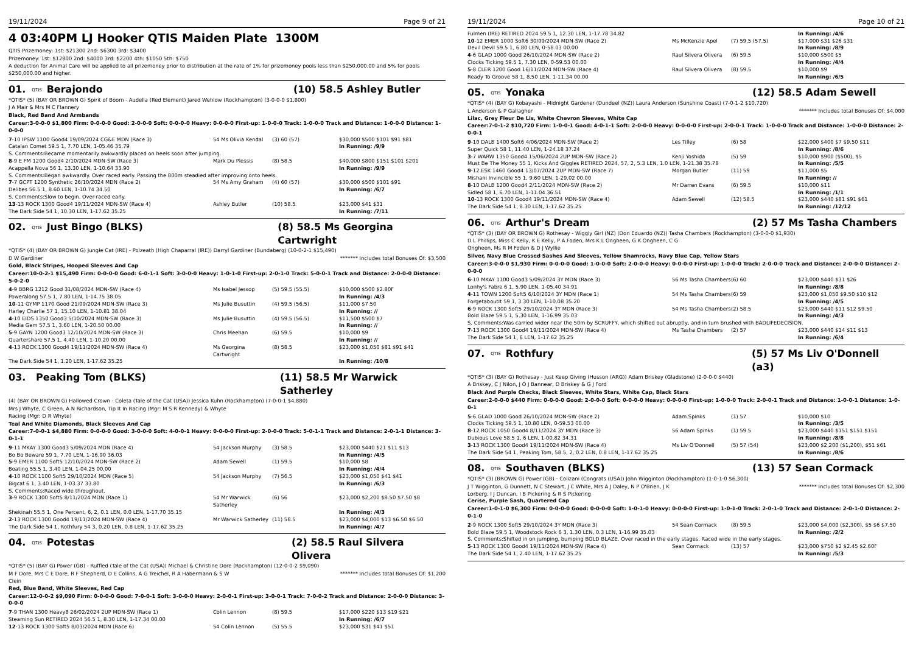19/11/2024 Page 9 of 21
4 03:40PM LJ Hooker QTIS Maiden Plate 1300M
QTIS Prizemoney: 1st: $21300 2nd: $6300 3rd: $3400
Prizemoney: 1st: $12800 2nd: $4000 3rd: $2200 4th: $1050 5th: $750
A deduction for Animal Care will be applied to all prizemoney prior to distribution at the rate of 1% for prizemoney pools less than $250,000.00 and 5% for pools $250,000.00 and higher.
01. QTIS Berajondo (10) 58.5 Ashley Butler
*QTIS* (5) (BAY OR BROWN G) Spirit of Boom - Audella (Red Element) Jared Wehlow (Rockhampton) (3-0-0-0 $1,800)
J A Mair & Mrs M C Flannery
Black, Red Band And Armbands
Career:3-0-0-0 $1,800 Firm: 0-0-0-0 Good: 2-0-0-0 Soft: 0-0-0-0 Heavy: 0-0-0-0 First-up: 1-0-0-0 Track: 1-0-0-0 Track and Distance: 1-0-0-0 Distance: 1-0-0-0
| 7 -10 IPSW 1100 Good4 19/09/2024 CG&E MDN (Race 3) | 54 Ms Olivia Kendal | (3) 60 (57) | $30,000 $500 $101 $91 $81 |
| Catalan Comet 59.5 1, 7.70 LEN, 1-05.46 35.79 | | | In Running: /9/9 |
| S. Comments:Became momentarily awkwardly placed on heels soon after jumping. | | | |
| 8 -9 E FM 1200 Good4 2/10/2024 MDN-SW (Race 3) | Mark Du Plessis | (8) 58.5 | $40,000 $800 $151 $101 $201 |
| Acappella Nova 56 1, 13.30 LEN, 1-10.64 33.90 | | | In Running: /9/9 |
| S. Comments:Began awkwardly. Over raced early. Passing the 800m steadied after improving onto heels. | | | |
| 7 -7 GCPT 1200 Synthetic 26/10/2024 MDN (Race 2) | 54 Ms Amy Graham | (4) 60 (57) | $30,000 $500 $101 $91 |
| Delibes 56.5 1, 8.60 LEN, 1-10.74 34.50 | | | In Running: /6/7 |
| S. Comments:Slow to begin. Over-raced early. | | | |
| 13 -13 ROCK 1300 Good4 19/11/2024 MDN-SW (Race 4) | Ashley Butler | (10) 58.5 | $23,000 $41 $31 |
| The Dark Side 54 1, 10.30 LEN, 1-17.62 35.25 | | | In Running: /7/11 |
02. QTIS Just Bingo (BLKS) (8) 58.5 Ms Georgina Cartwright
*QTIS* (4) (BAY OR BROWN G) Jungle Cat (IRE) - Polzeath (High Chaparral (IRE)) Darryl Gardiner (Bundaberg) (10-0-2-1 $15,490)
D W Gardiner ******* Includes total Bonuses Of: $3,500
Gold, Black Stripes, Hooped Sleeves And Cap
Career:10-0-2-1 $15,490 Firm: 0-0-0-0 Good: 6-0-1-1 Soft: 3-0-0-0 Heavy: 1-0-1-0 First-up: 2-0-1-0 Track: 5-0-0-1 Track and Distance: 2-0-0-0 Distance: 5-0-2-0
| 4 -9 BBRG 1212 Good 31/08/2024 MDN-SW (Race 4) | Ms Isabel Jessop | (5) 59.5 (55.5) | $10,000 $500 $2.80F |
| Poweralong 57.5 1, 7.80 LEN, 1-14.75 38.05 | | | In Running: /4/3 |
| 10 -11 GYMP 1170 Good 21/09/2024 MDN-SW (Race 3) | Ms Julie Busuttin | (4) 59.5 (56.5) | $11,000 $7.50 |
| Harley Charlie 57 1, 15.10 LEN, 1-10.81 38.04 | | | In Running: // |
| 4 -10 EIDS 1350 Good3 5/10/2024 MDN-SW (Race 3) | Ms Julie Busuttin | (4) 59.5 (56.5) | $11,500 $500 $7 |
| Media Gem 57.5 1, 3.60 LEN, 1-20.50 00.00 | | | In Running: // |
| 5 -9 GAYN 1200 Good3 12/10/2024 MDN-SW (Race 3) | Chris Meehan | (6) 59.5 | $10,000 $9 |
| Quartershare 57.5 1, 4.40 LEN, 1-10.20 00.00 | | | In Running: // |
| 4 -13 ROCK 1300 Good4 19/11/2024 MDN-SW (Race 4) | Ms Georgina Cartwright | (8) 58.5 | $23,000 $1,050 $81 $91 $41 |
| The Dark Side 54 1, 1.20 LEN, 1-17.62 35.25 | | | In Running: /10/8 |
03. Peaking Tom (BLKS) (11) 58.5 Mr Warwick Satherley
(4) (BAY OR BROWN G) Hallowed Crown - Coleta (Tale of the Cat (USA)) Jessica Kuhn (Rockhampton) (7-0-0-1 $4,880)
Mrs J Whyte, C Green, A N Richardson, Tip It In Racing (Mgr: M S R Kennedy) & Whyte
Racing (Mgr: D R Whyte)
Teal And White Diamonds, Black Sleeves And Cap
Career:7-0-0-1 $4,880 Firm: 0-0-0-0 Good: 3-0-0-0 Soft: 4-0-0-1 Heavy: 0-0-0-0 First-up: 2-0-0-0 Track: 5-0-1-1 Track and Distance: 2-0-1-1 Distance: 3-0-1-1
| 9 -11 MKAY 1300 Good3 5/09/2024 MDN (Race 4) | 54 Jackson Murphy | (3) 58.5 | $23,000 $440 $21 $11 $13 |
| Bo Bo Beware 59 1, 7.70 LEN, 1-16.90 36.03 | | | In Running: /4/5 |
| 5 -9 EMER 1100 Soft5 12/10/2024 MDN-SW (Race 2) | Adam Sewell | (1) 59.5 | $10,000 $8 |
| Boating 55.5 1, 3.40 LEN, 1-04.25 00.00 | | | In Running: /4/4 |
| 4 -10 ROCK 1100 Soft5 29/10/2024 MDN (Race 5) | 54 Jackson Murphy | (7) 56.5 | $23,000 $1,050 $41 $41 |
| Bigcat 6 1, 3.40 LEN, 1-03.37 33.80 | | | In Running: /6/3 |
| S. Comments:Raced wide throughout. | | | |
| 3 -9 ROCK 1300 Soft5 8/11/2024 MDN (Race 1) | 54 Mr Warwick Satherley | (6) 56 | $23,000 $2,200 $8.50 $7.50 $8 |
| Shekinah 55.5 1, One Percent, 6, 2, 0.1 LEN, 0.0 LEN, 1-17.70 35.15 | | | In Running: /4/3 |
| 2 -13 ROCK 1300 Good4 19/11/2024 MDN-SW (Race 4) | Mr Warwick Satherley | (11) 58.5 | $23,000 $4,000 $13 $6.50 $6.50 |
| The Dark Side 54 1, Rothfury 54 3, 0.20 LEN, 0.8 LEN, 1-17.62 35.25 | | | In Running: /4/7 |
04. QTIS Potestas (2) 58.5 Raul Silvera Olivera
*QTIS* (5) (BAY G) Power (GB) - Ruffled (Tale of the Cat (USA)) Michael & Christine Dore (Rockhampton) (12-0-0-2 $9,090)
M F Dore, Mrs C E Dore, R F Shepherd, D E Collins, A G Treichel, R A Habermann & S W
Clein ******* Includes total Bonuses Of: $1,200
Red, Blue Band, White Sleeves, Red Cap
Career:12-0-0-2 $9,090 Firm: 0-0-0-0 Good: 7-0-0-1 Soft: 3-0-0-0 Heavy: 2-0-0-1 First-up: 3-0-0-1 Track: 7-0-0-2 Track and Distance: 2-0-0-0 Distance: 3-0-0-0
| 7 -9 THAN 1300 Heavy8 26/02/2024 2UP MDN-SW (Race 1) | Colin Lennon | (8) 59.5 | $17,000 $220 $13 $19 $21 |
| Steaming Sun RETIRED 2024 56.5 1, 8.30 LEN, 1-17.34 00.00 | | | In Running: /6/7 |
| 12 -13 ROCK 1300 Soft5 8/03/2024 MDN (Race 6) | 54 Colin Lennon | (5) 55.5 | $23,000 $31 $41 $51 |
19/11/2024 Page 10 of 21
| Fulmen (IRE) RETIRED 2024 59.5 1, 12.30 LEN, 1-17.78 34.82 | | | In Running: /4/6 |
| 10 -12 EMER 1000 Soft6 30/09/2024 MDN-SW (Race 2) | Ms McKenzie Apel | (7) 59.5 (57.5) | $17,000 $31 $26 $31 |
| Devil Devil 59.5 1, 6.80 LEN, 0-58.03 00.00 | | | In Running: /8/9 |
| 4 -6 GLAD 1000 Good 26/10/2024 MDN-SW (Race 2) | Raul Silvera Olivera | (6) 59.5 | $10,000 $500 $5 |
| Clocks Ticking 59.5 1, 7.30 LEN, 0-59.53 00.00 | | | In Running: /4/4 |
| 5 -8 CLER 1200 Good 16/11/2024 MDN-SW (Race 4) | Raul Silvera Olivera | (8) 59.5 | $10,000 $9 |
| Ready To Groove 58 1, 8.50 LEN, 1-11.34 00.00 | | | In Running: /6/5 |
05. QTIS Yonaka (12) 58.5 Adam Sewell
*QTIS* (4) (BAY G) Kobayashi - Midnight Gardener (Dundeel (NZ)) Laura Anderson (Sunshine Coast) (7-0-1-2 $10,720)
L Anderson & P Gallagher ******* Includes total Bonuses Of: $4,000
Lilac, Grey Fleur De Lis, White Chevron Sleeves, White Cap
Career:7-0-1-2 $10,720 Firm: 1-0-0-1 Good: 4-0-1-1 Soft: 2-0-0-0 Heavy: 0-0-0-0 First-up: 2-0-0-1 Track: 1-0-0-0 Track and Distance: 1-0-0-0 Distance: 2-0-0-1
| 9 -10 DALB 1400 Soft6 4/06/2024 MDN-SW (Race 2) | Les Tilley | (6) 58 | $22,000 $400 $7 $9.50 $11 |
| Super Quick 58 1, 11.40 LEN, 1-24.18 37.24 | | | In Running: /8/6 |
| 3 -7 WARW 1350 Good4 15/06/2024 2UP MDN-SW (Race 2) | Kenji Yoshida | (5) 59 | $10,000 $900 ($500), $5 |
| Must Be The Money 55 1, Kicks And Giggles RETIRED 2024, 57, 2, 5.3 LEN, 1.0 LEN, 1-21.38 35.78 | | | In Running: /5/5 |
| 9 -12 ESK 1460 Good4 13/07/2024 2UP MDN-SW (Race 7) | Morgan Butler | (11) 59 | $11,000 $5 |
| Mishani Invincible 55 1, 9.60 LEN, 1-29.02 00.00 | | | In Running: // |
| 8 -10 DALB 1200 Good4 2/11/2024 MDN-SW (Race 2) | Mr Darren Evans | (6) 59.5 | $10,000 $11 |
| Sidled 58 1, 6.70 LEN, 1-11.04 36.51 | | | In Running: /1/1 |
| 10 -13 ROCK 1300 Good4 19/11/2024 MDN-SW (Race 4) | Adam Sewell | (12) 58.5 | $23,000 $440 $81 $91 $61 |
| The Dark Side 54 1, 8.30 LEN, 1-17.62 35.25 | | | In Running: /12/12 |
06. QTIS Arthur's Dream (2) 57 Ms Tasha Chambers
*QTIS* (3) (BAY OR BROWN G) Rothesay - Wiggly Girl (NZ) (Don Eduardo (NZ)) Tasha Chambers (Rockhampton) (3-0-0-0 $1,930)
D L Phillips, Miss C Kelly, K E Kelly, P A Foden, Mrs K L Ongheen, G K Ongheen, C G
Ongheen, Ms R M Foden & D J Wyllie
Silver, Navy Blue Crossed Sashes And Sleeves, Yellow Shamrocks, Navy Blue Cap, Yellow Stars
Career:3-0-0-0 $1,930 Firm: 0-0-0-0 Good: 1-0-0-0 Soft: 2-0-0-0 Heavy: 0-0-0-0 First-up: 1-0-0-0 Track: 2-0-0-0 Track and Distance: 2-0-0-0 Distance: 2-0-0-0
| 6 -10 MKAY 1100 Good3 5/09/2024 3Y MDN (Race 3) | 56 Ms Tasha Chambers | (6) 60 | $23,000 $440 $31 $26 |
| Lonhy's Fabre 6 1, 5.90 LEN, 1-05.40 34.91 | | | In Running: /8/8 |
| 4 -11 TOWN 1200 Soft5 6/10/2024 3Y MDN (Race 1) | 54 Ms Tasha Chambers | (6) 59 | $23,000 $1,050 $9.50 $10 $12 |
| Forgetaboutit 59 1, 3.30 LEN, 1-10.08 35.20 | | | In Running: /4/5 |
| 6 -9 ROCK 1300 Soft5 29/10/2024 3Y MDN (Race 3) | 54 Ms Tasha Chambers | (2) 58.5 | $23,000 $440 $11 $12 $9.50 |
| Bold Blaze 59.5 1, 5.30 LEN, 1-16.99 35.03 | | | In Running: /4/3 |
| S. Comments:Was carried wider near the 50m by SCRUFFY, which shifted out abruptly, and in turn brushed with BADLIFEDECISION. | | | |
| 7 -13 ROCK 1300 Good4 19/11/2024 MDN-SW (Race 4) | Ms Tasha Chambers | (2) 57 | $23,000 $440 $14 $11 $13 |
| The Dark Side 54 1, 6 LEN, 1-17.62 35.25 | | | In Running: /6/4 |
07. QTIS Rothfury (5) 57 Ms Liv O'Donnell (a3)
*QTIS* (3) (BAY G) Rothesay - Just Keep Giving (Husson (ARG)) Adam Briskey (Gladstone) (2-0-0-0 $440)
A Briskey, C J Nilon, J O J Bannear, D Briskey & G J Ford
Black And Purple Checks, Black Sleeves, White Stars, White Cap, Black Stars
Career:2-0-0-0 $440 Firm: 0-0-0-0 Good: 2-0-0-0 Soft: 0-0-0-0 Heavy: 0-0-0-0 First-up: 1-0-0-0 Track: 2-0-0-1 Track and Distance: 1-0-0-1 Distance: 1-0-0-1
| 5 -6 GLAD 1000 Good 26/10/2024 MDN-SW (Race 2) | Adam Spinks | (1) 57 | $10,000 $10 |
| Clocks Ticking 59.5 1, 10.80 LEN, 0-59.53 00.00 | | | In Running: /3/5 |
| 8 -12 ROCK 1050 Good4 8/11/2024 3Y MDN (Race 3) | 56 Adam Spinks | (1) 59.5 | $23,000 $440 $151 $151 $151 |
| Dubious Love 58.5 1, 6 LEN, 1-00.82 34.31 | | | In Running: /8/8 |
| 3 -13 ROCK 1300 Good4 19/11/2024 MDN-SW (Race 4) | Ms Liv O'Donnell | (5) 57 (54) | $23,000 $2,200 ($1,200), $51 $61 |
| The Dark Side 54 1, Peaking Tom, 58.5, 2, 0.2 LEN, 0.8 LEN, 1-17.62 35.25 | | | In Running: /8/6 |
08. QTIS Southaven (BLKS) (13) 57 Sean Cormack
*QTIS* (3) (BROWN G) Power (GB) - Colizani (Congrats (USA)) John Wigginton (Rockhampton) (1-0-1-0 $6,300)
J T Wigginton, G Dunnett, N C Stewart, J C White, Mrs A J Daley, N P O'Brien, J K
Lorberg, I J Duncan, I B Pickering & R S Pickering ******* Includes total Bonuses Of: $2,300
Cerise, Purple Sash, Quartered Cap
Career:1-0-1-0 $6,300 Firm: 0-0-0-0 Good: 0-0-0-0 Soft: 1-0-1-0 Heavy: 0-0-0-0 First-up: 1-0-1-0 Track: 2-0-1-0 Track and Distance: 2-0-1-0 Distance: 2-0-1-0
| 2 -9 ROCK 1300 Soft5 29/10/2024 3Y MDN (Race 3) | 54 Sean Cormack | (8) 59.5 | $23,000 $4,000 ($2,300), $5 $6 $7.50 |
| Bold Blaze 59.5 1, Woodstock Rock 6 3, 1.30 LEN, 0.3 LEN, 1-16.99 35.03 | | | In Running: /2/2 |
| S. Comments:Shifted in on jumping, bumping BOLD BLAZE. Over raced in the early stages. Raced wide in the early stages. | | | |
| 5 -13 ROCK 1300 Good4 19/11/2024 MDN-SW (Race 4) | Sean Cormack | (13) 57 | $23,000 $750 $2 $2.45 $2.60F |
| The Dark Side 54 1, 2.40 LEN, 1-17.62 35.25 | | | In Running: /5/3 |